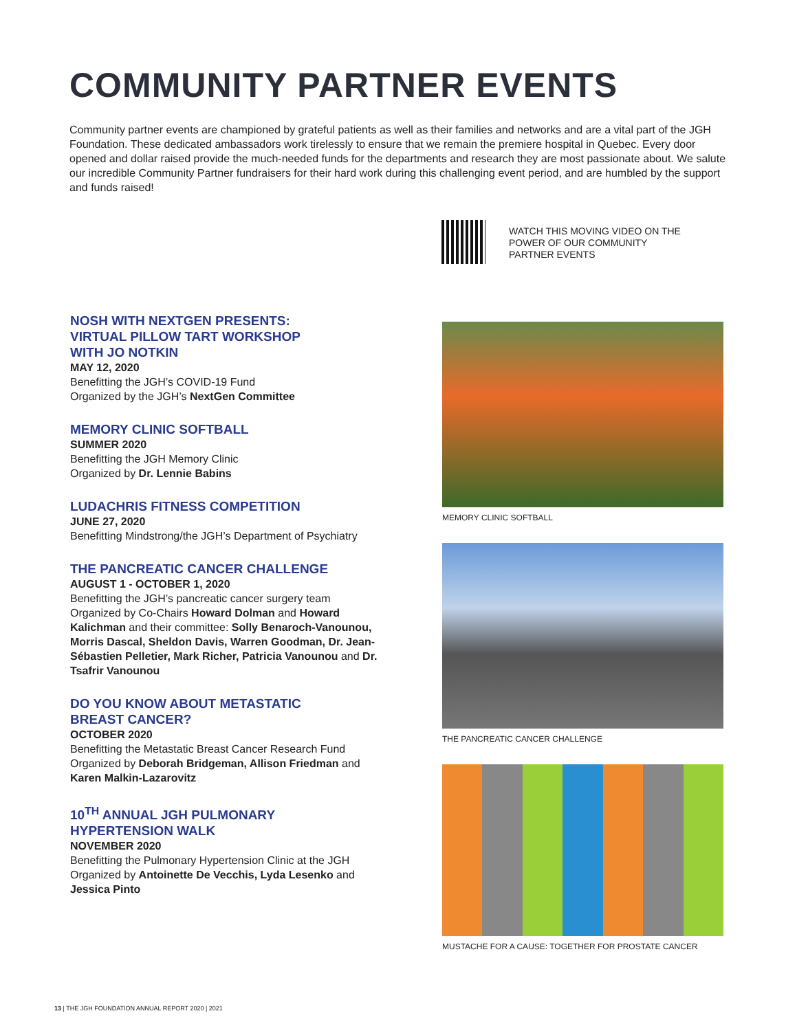COMMUNITY PARTNER EVENTS
Community partner events are championed by grateful patients as well as their families and networks and are a vital part of the JGH Foundation. These dedicated ambassadors work tirelessly to ensure that we remain the premiere hospital in Quebec. Every door opened and dollar raised provide the much-needed funds for the departments and research they are most passionate about. We salute our incredible Community Partner fundraisers for their hard work during this challenging event period, and are humbled by the support and funds raised!
WATCH THIS MOVING VIDEO ON THE POWER OF OUR COMMUNITY PARTNER EVENTS
NOSH WITH NEXTGEN PRESENTS:
VIRTUAL PILLOW TART WORKSHOP
WITH JO NOTKIN
MAY 12, 2020
Benefitting the JGH’s COVID-19 Fund
Organized by the JGH’s NextGen Committee
MEMORY CLINIC SOFTBALL
SUMMER 2020
Benefitting the JGH Memory Clinic
Organized by Dr. Lennie Babins
LUDACHRIS FITNESS COMPETITION
JUNE 27, 2020
Benefitting Mindstrong/the JGH’s Department of Psychiatry
THE PANCREATIC CANCER CHALLENGE
AUGUST 1 - OCTOBER 1, 2020
Benefitting the JGH’s pancreatic cancer surgery team
Organized by Co-Chairs Howard Dolman and Howard Kalichman and their committee: Solly Benaroch-Vanounou, Morris Dascal, Sheldon Davis, Warren Goodman, Dr. Jean-Sébastien Pelletier, Mark Richer, Patricia Vanounou and Dr. Tsafrir Vanounou
DO YOU KNOW ABOUT METASTATIC
BREAST CANCER?
OCTOBER 2020
Benefitting the Metastatic Breast Cancer Research Fund
Organized by Deborah Bridgeman, Allison Friedman and Karen Malkin-Lazarovitz
10<sup>TH</sup> ANNUAL JGH PULMONARY
HYPERTENSION WALK
NOVEMBER 2020
Benefitting the Pulmonary Hypertension Clinic at the JGH
Organized by Antoinette De Vecchis, Lyda Lesenko and Jessica Pinto
MEMORY CLINIC SOFTBALL
THE PANCREATIC CANCER CHALLENGE
MUSTACHE FOR A CAUSE: TOGETHER FOR PROSTATE CANCER
13 | THE JGH FOUNDATION ANNUAL REPORT 2020 | 2021